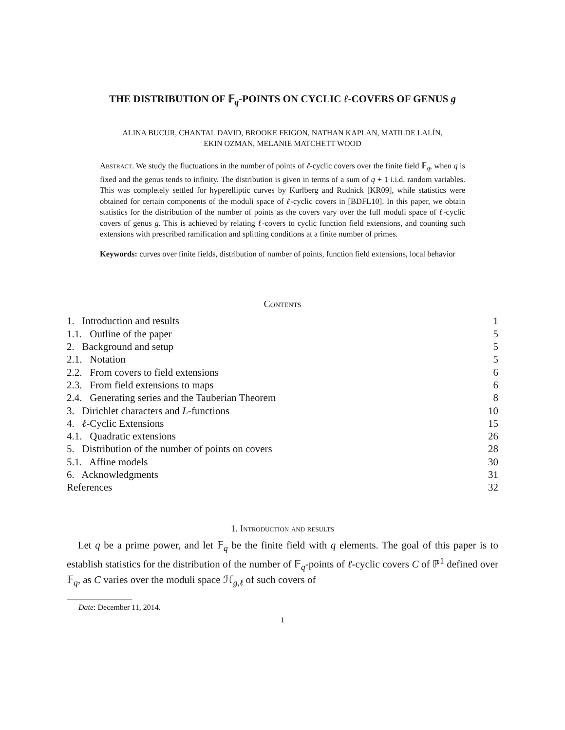THE DISTRIBUTION OF 𝔽<sub>q</sub>-POINTS ON CYCLIC ℓ-COVERS OF GENUS g
ALINA BUCUR, CHANTAL DAVID, BROOKE FEIGON, NATHAN KAPLAN, MATILDE LALÍN,
EKIN OZMAN, MELANIE MATCHETT WOOD
Abstract. We study the fluctuations in the number of points of ℓ-cyclic covers over the finite field 𝔽<sub>q</sub>, when q is fixed and the genus tends to infinity. The distribution is given in terms of a sum of q + 1 i.i.d. random variables. This was completely settled for hyperelliptic curves by Kurlberg and Rudnick [KR09], while statistics were obtained for certain components of the moduli space of ℓ-cyclic covers in [BDFL10]. In this paper, we obtain statistics for the distribution of the number of points as the covers vary over the full moduli space of ℓ-cyclic covers of genus g. This is achieved by relating ℓ-covers to cyclic function field extensions, and counting such extensions with prescribed ramification and splitting conditions at a finite number of primes.
Keywords: curves over finite fields, distribution of number of points, function field extensions, local behavior
Contents
| 1. Introduction and results | 1 |
| 1.1. Outline of the paper | 5 |
| 2. Background and setup | 5 |
| 2.1. Notation | 5 |
| 2.2. From covers to field extensions | 6 |
| 2.3. From field extensions to maps | 6 |
| 2.4. Generating series and the Tauberian Theorem | 8 |
| 3. Dirichlet characters and L -functions | 10 |
| 4. ℓ -Cyclic Extensions | 15 |
| 4.1. Quadratic extensions | 26 |
| 5. Distribution of the number of points on covers | 28 |
| 5.1. Affine models | 30 |
| 6. Acknowledgments | 31 |
| References | 32 |
1. Introduction and results
Let q be a prime power, and let 𝔽<sub>q</sub> be the finite field with q elements. The goal of this paper is to establish statistics for the distribution of the number of 𝔽<sub>q</sub>-points of ℓ-cyclic covers C of ℙ<sup>1</sup> defined over 𝔽<sub>q</sub>, as C varies over the moduli space ℋ<sub>g,ℓ</sub> of such covers of
Date: December 11, 2014.
1